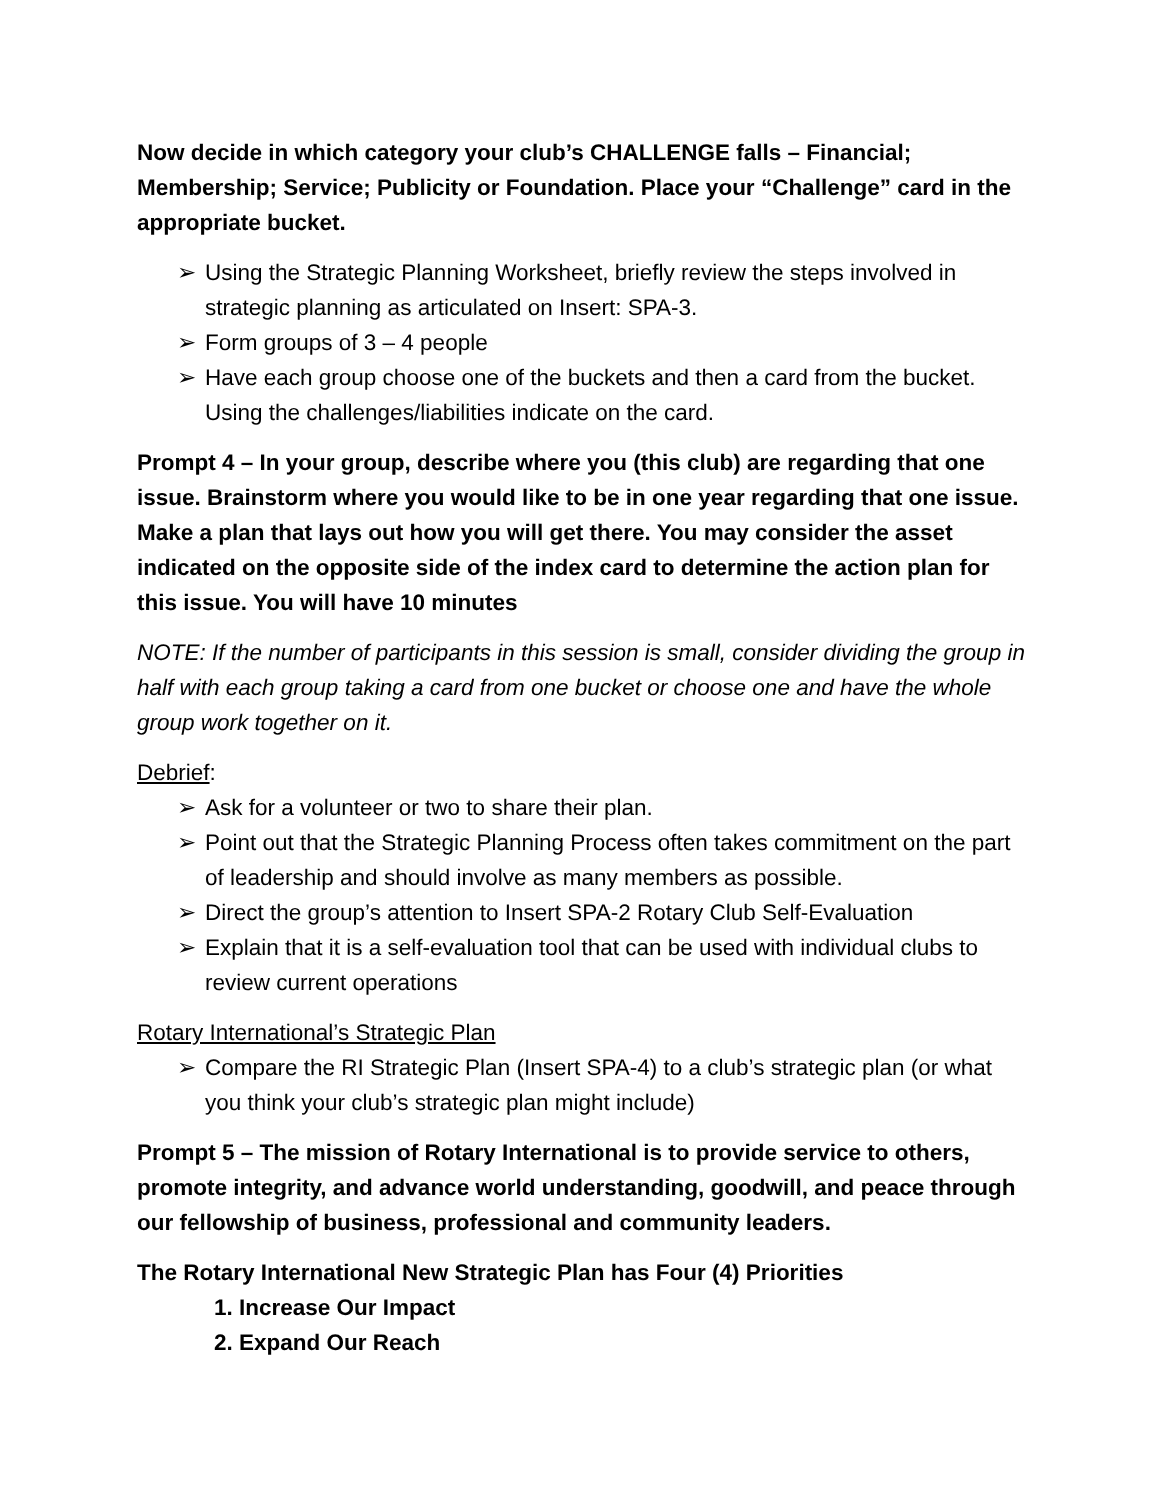Now decide in which category your club’s CHALLENGE falls – Financial; Membership; Service; Publicity or Foundation. Place your “Challenge” card in the appropriate bucket.
➢ Using the Strategic Planning Worksheet, briefly review the steps involved in strategic planning as articulated on Insert: SPA-3.
➢ Form groups of 3 – 4 people
➢ Have each group choose one of the buckets and then a card from the bucket. Using the challenges/liabilities indicate on the card.
Prompt 4 – In your group, describe where you (this club) are regarding that one issue. Brainstorm where you would like to be in one year regarding that one issue. Make a plan that lays out how you will get there. You may consider the asset indicated on the opposite side of the index card to determine the action plan for this issue. You will have 10 minutes
NOTE: If the number of participants in this session is small, consider dividing the group in half with each group taking a card from one bucket or choose one and have the whole group work together on it.
Debrief:
➢ Ask for a volunteer or two to share their plan.
➢ Point out that the Strategic Planning Process often takes commitment on the part of leadership and should involve as many members as possible.
➢ Direct the group’s attention to Insert SPA-2 Rotary Club Self-Evaluation
➢ Explain that it is a self-evaluation tool that can be used with individual clubs to review current operations
Rotary International’s Strategic Plan
➢ Compare the RI Strategic Plan (Insert SPA-4) to a club’s strategic plan (or what you think your club’s strategic plan might include)
Prompt 5 – The mission of Rotary International is to provide service to others, promote integrity, and advance world understanding, goodwill, and peace through our fellowship of business, professional and community leaders.
The Rotary International New Strategic Plan has Four (4) Priorities
1. Increase Our Impact
2. Expand Our Reach